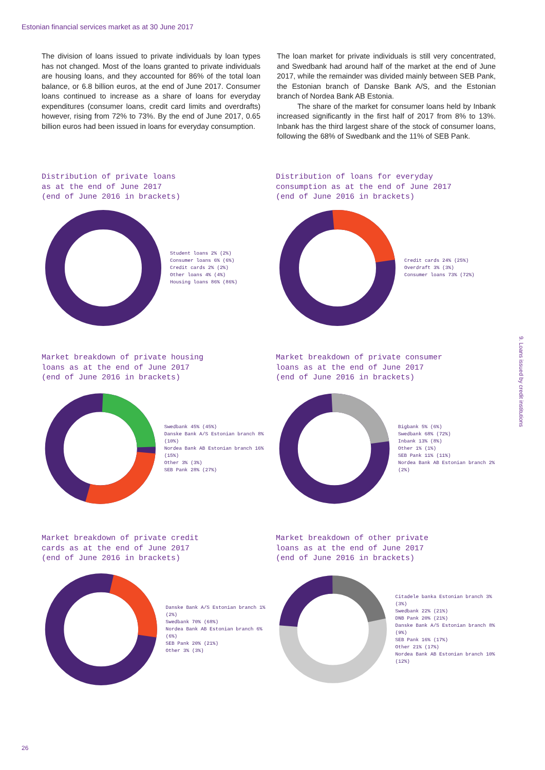Estonian financial services market as at 30 June 2017
The division of loans issued to private individuals by loan types has not changed. Most of the loans granted to private individuals are housing loans, and they accounted for 86% of the total loan balance, or 6.8 billion euros, at the end of June 2017. Consumer loans continued to increase as a share of loans for everyday expenditures (consumer loans, credit card limits and overdrafts) however, rising from 72% to 73%. By the end of June 2017, 0.65 billion euros had been issued in loans for everyday consumption.
The loan market for private individuals is still very concentrated, and Swedbank had around half of the market at the end of June 2017, while the remainder was divided mainly between SEB Pank, the Estonian branch of Danske Bank A/S, and the Estonian branch of Nordea Bank AB Estonia.
The share of the market for consumer loans held by Inbank increased significantly in the first half of 2017 from 8% to 13%. Inbank has the third largest share of the stock of consumer loans, following the 68% of Swedbank and the 11% of SEB Pank.
Distribution of private loans
as at the end of June 2017
(end of June 2016 in brackets)
Student loans 2% (2%)
Consumer loans 6% (6%)
Credit cards 2% (2%)
Other loans 4% (4%)
Housing loans 86% (86%)
Distribution of loans for everyday
consumption as at the end of June 2017
(end of June 2016 in brackets)
Credit cards 24% (25%)
Overdraft 3% (3%)
Consumer loans 73% (72%)
Market breakdown of private housing
loans as at the end of June 2017
(end of June 2016 in brackets)
Swedbank 45% (45%)
Danske Bank A/S Estonian branch 8% (10%)
Nordea Bank AB Estonian branch 16% (15%)
Other 3% (3%)
SEB Pank 28% (27%)
Market breakdown of private consumer
loans as at the end of June 2017
(end of June 2016 in brackets)
Bigbank 5% (6%)
Swedbank 68% (72%)
Inbank 13% (8%)
Other 1% (1%)
SEB Pank 11% (11%)
Nordea Bank AB Estonian branch 2% (2%)
Market breakdown of private credit
cards as at the end of June 2017
(end of June 2016 in brackets)
Danske Bank A/S Estonian branch 1% (2%)
Swedbank 70% (68%)
Nordea Bank AB Estonian branch 6% (6%)
SEB Pank 20% (21%)
Other 3% (3%)
Market breakdown of other private
loans as at the end of June 2017
(end of June 2016 in brackets)
Citadele banka Estonian branch 3% (3%)
Swedbank 22% (21%)
DNB Pank 20% (21%)
Danske Bank A/S Estonian branch 8% (9%)
SEB Pank 16% (17%)
Other 21% (17%)
Nordea Bank AB Estonian branch 10% (12%)
9. Loans issued by credit institutions
26